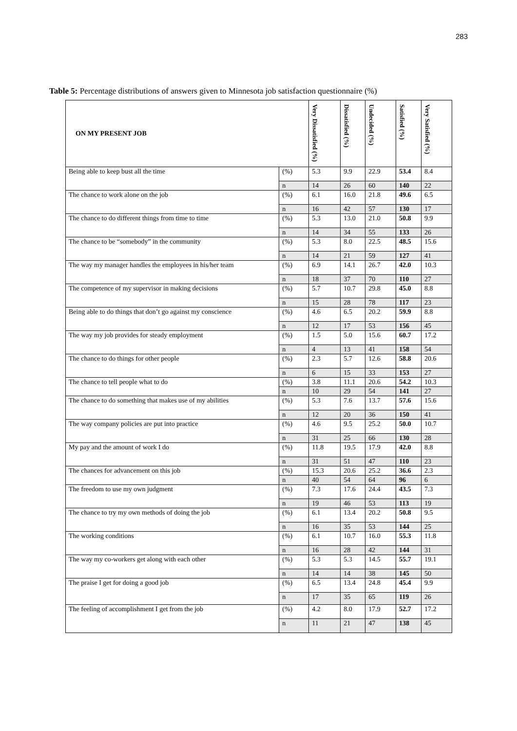283
Table 5: Percentage distributions of answers given to Minnesota job satisfaction questionnaire (%)
| ON MY PRESENT JOB | | Very Dissatisfied (%) | Dissatisfied (%) | Undecided (%) | Satisfied (%) | Very Satisfied (%) |
| --- | --- | --- | --- | --- | --- | --- |
| Being able to keep bust all the time | (%) | 5.3 | 9.9 | 22.9 | 53.4 | 8.4 |
| | n | 14 | 26 | 60 | 140 | 22 |
| The chance to work alone on the job | (%) | 6.1 | 16.0 | 21.8 | 49.6 | 6.5 |
| | n | 16 | 42 | 57 | 130 | 17 |
| The chance to do different things from time to time | (%) | 5.3 | 13.0 | 21.0 | 50.8 | 9.9 |
| | n | 14 | 34 | 55 | 133 | 26 |
| The chance to be “somebody” in the community | (%) | 5.3 | 8.0 | 22.5 | 48.5 | 15.6 |
| | n | 14 | 21 | 59 | 127 | 41 |
| The way my manager handles the employees in his/her team | (%) | 6.9 | 14.1 | 26.7 | 42.0 | 10.3 |
| | n | 18 | 37 | 70 | 110 | 27 |
| The competence of my supervisor in making decisions | (%) | 5.7 | 10.7 | 29.8 | 45.0 | 8.8 |
| | n | 15 | 28 | 78 | 117 | 23 |
| Being able to do things that don’t go against my conscience | (%) | 4.6 | 6.5 | 20.2 | 59.9 | 8.8 |
| | n | 12 | 17 | 53 | 156 | 45 |
| The way my job provides for steady employment | (%) | 1.5 | 5.0 | 15.6 | 60.7 | 17.2 |
| | n | 4 | 13 | 41 | 158 | 54 |
| The chance to do things for other people | (%) | 2.3 | 5.7 | 12.6 | 58.8 | 20.6 |
| | n | 6 | 15 | 33 | 153 | 27 |
| The chance to tell people what to do | (%) | 3.8 | 11.1 | 20.6 | 54.2 | 10.3 |
| | n | 10 | 29 | 54 | 141 | 27 |
| The chance to do something that makes use of my abilities | (%) | 5.3 | 7.6 | 13.7 | 57.6 | 15.6 |
| | n | 12 | 20 | 36 | 150 | 41 |
| The way company policies are put into practice | (%) | 4.6 | 9.5 | 25.2 | 50.0 | 10.7 |
| | n | 31 | 25 | 66 | 130 | 28 |
| My pay and the amount of work I do | (%) | 11.8 | 19.5 | 17.9 | 42.0 | 8.8 |
| | n | 31 | 51 | 47 | 110 | 23 |
| The chances for advancement on this job | (%) | 15.3 | 20.6 | 25.2 | 36.6 | 2.3 |
| | n | 40 | 54 | 64 | 96 | 6 |
| The freedom to use my own judgment | (%) | 7.3 | 17.6 | 24.4 | 43.5 | 7.3 |
| | n | 19 | 46 | 53 | 113 | 19 |
| The chance to try my own methods of doing the job | (%) | 6.1 | 13.4 | 20.2 | 50.8 | 9.5 |
| | n | 16 | 35 | 53 | 144 | 25 |
| The working conditions | (%) | 6.1 | 10.7 | 16.0 | 55.3 | 11.8 |
| | n | 16 | 28 | 42 | 144 | 31 |
| The way my co-workers get along with each other | (%) | 5.3 | 5.3 | 14.5 | 55.7 | 19.1 |
| | n | 14 | 14 | 38 | 145 | 50 |
| The praise I get for doing a good job | (%) | 6.5 | 13.4 | 24.8 | 45.4 | 9.9 |
| | n | 17 | 35 | 65 | 119 | 26 |
| The feeling of accomplishment I get from the job | (%) | 4.2 | 8.0 | 17.9 | 52.7 | 17.2 |
| | n | 11 | 21 | 47 | 138 | 45 |